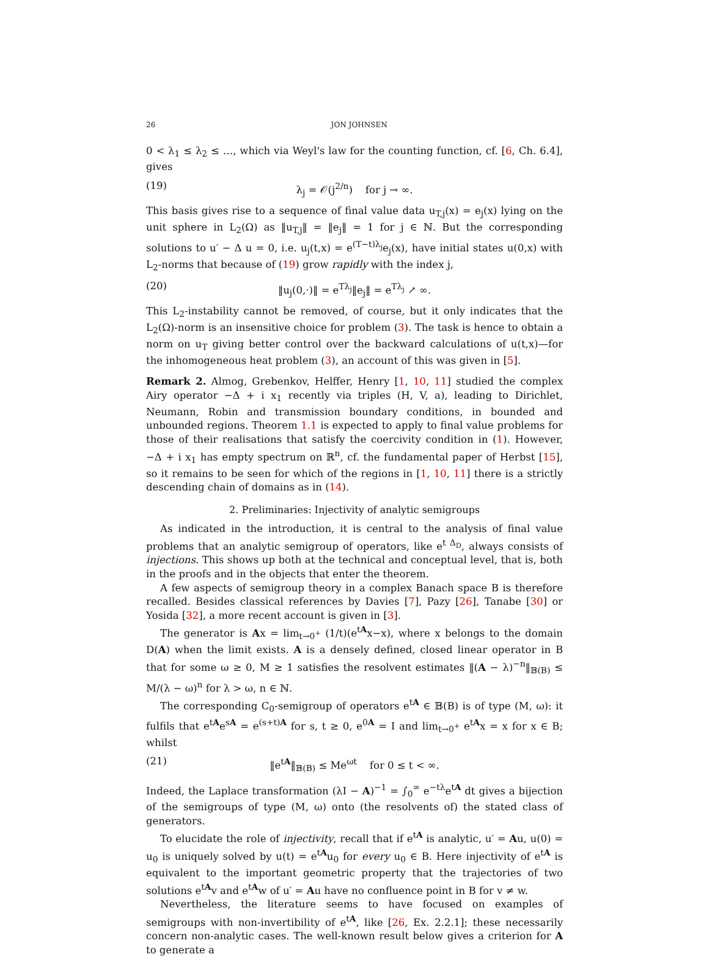26 JON JOHNSEN
0 < λ<sub>1</sub> ≤ λ<sub>2</sub> ≤ …, which via Weyl's law for the counting function, cf. [6, Ch. 6.4], gives
(19) λ<sub>j</sub> = 𝒪(j<sup>2/n</sup>) for j → ∞.
This basis gives rise to a sequence of final value data u<sub>T,j</sub>(x) = e<sub>j</sub>(x) lying on the unit sphere in L<sub>2</sub>(Ω) as ‖u<sub>T,j</sub>‖ = ‖e<sub>j</sub>‖ = 1 for j ∈ ℕ. But the corresponding solutions to u′ − Δ u = 0, i.e. u<sub>j</sub>(t,x) = e<sup>(T−t)λ<sub>j</sub></sup>e<sub>j</sub>(x), have initial states u(0,x) with L<sub>2</sub>-norms that because of (19) grow rapidly with the index j,
(20) ‖u<sub>j</sub>(0,·)‖ = e<sup>Tλ<sub>j</sub></sup>‖e<sub>j</sub>‖ = e<sup>Tλ<sub>j</sub></sup> ↗ ∞.
This L<sub>2</sub>-instability cannot be removed, of course, but it only indicates that the L<sub>2</sub>(Ω)-norm is an insensitive choice for problem (3). The task is hence to obtain a norm on u<sub>T</sub> giving better control over the backward calculations of u(t,x)—for the inhomogeneous heat problem (3), an account of this was given in [5].
Remark 2. Almog, Grebenkov, Helffer, Henry [1, 10, 11] studied the complex Airy operator −Δ + i x<sub>1</sub> recently via triples (H, V, a), leading to Dirichlet, Neumann, Robin and transmission boundary conditions, in bounded and unbounded regions. Theorem 1.1 is expected to apply to final value problems for those of their realisations that satisfy the coercivity condition in (1). However, −Δ + i x<sub>1</sub> has empty spectrum on ℝ<sup>n</sup>, cf. the fundamental paper of Herbst [15], so it remains to be seen for which of the regions in [1, 10, 11] there is a strictly descending chain of domains as in (14).
2. Preliminaries: Injectivity of analytic semigroups
As indicated in the introduction, it is central to the analysis of final value problems that an analytic semigroup of operators, like e<sup>t Δ<sub>D</sub></sup>, always consists of injections. This shows up both at the technical and conceptual level, that is, both in the proofs and in the objects that enter the theorem.
A few aspects of semigroup theory in a complex Banach space B is therefore recalled. Besides classical references by Davies [7], Pazy [26], Tanabe [30] or Yosida [32], a more recent account is given in [3].
The generator is Ax = lim<sub>t→0<sup>+</sup></sub> (1/t)(e<sup>tA</sup>x−x), where x belongs to the domain D(A) when the limit exists. A is a densely defined, closed linear operator in B that for some ω ≥ 0, M ≥ 1 satisfies the resolvent estimates ‖(A − λ)<sup>−n</sup>‖<sub>𝔹(B)</sub> ≤ M/(λ − ω)<sup>n</sup> for λ > ω, n ∈ ℕ.
The corresponding C<sub>0</sub>-semigroup of operators e<sup>tA</sup> ∈ 𝔹(B) is of type (M, ω): it fulfils that e<sup>tA</sup>e<sup>sA</sup> = e<sup>(s+t)A</sup> for s, t ≥ 0, e<sup>0A</sup> = I and lim<sub>t→0<sup>+</sup></sub> e<sup>tA</sup>x = x for x ∈ B; whilst
(21) ‖e<sup>tA</sup>‖<sub>𝔹(B)</sub> ≤ Me<sup>ωt</sup> for 0 ≤ t < ∞.
Indeed, the Laplace transformation (λI − A)<sup>−1</sup> = ∫<sub>0</sub><sup>∞</sup> e<sup>−tλ</sup>e<sup>tA</sup> dt gives a bijection of the semigroups of type (M, ω) onto (the resolvents of) the stated class of generators.
To elucidate the role of injectivity, recall that if e<sup>tA</sup> is analytic, u′ = Au, u(0) = u<sub>0</sub> is uniquely solved by u(t) = e<sup>tA</sup>u<sub>0</sub> for every u<sub>0</sub> ∈ B. Here injectivity of e<sup>tA</sup> is equivalent to the important geometric property that the trajectories of two solutions e<sup>tA</sup>v and e<sup>tA</sup>w of u′ = Au have no confluence point in B for v ≠ w.
Nevertheless, the literature seems to have focused on examples of semigroups with non-invertibility of e<sup>tA</sup>, like [26, Ex. 2.2.1]; these necessarily concern non-analytic cases. The well-known result below gives a criterion for A to generate a